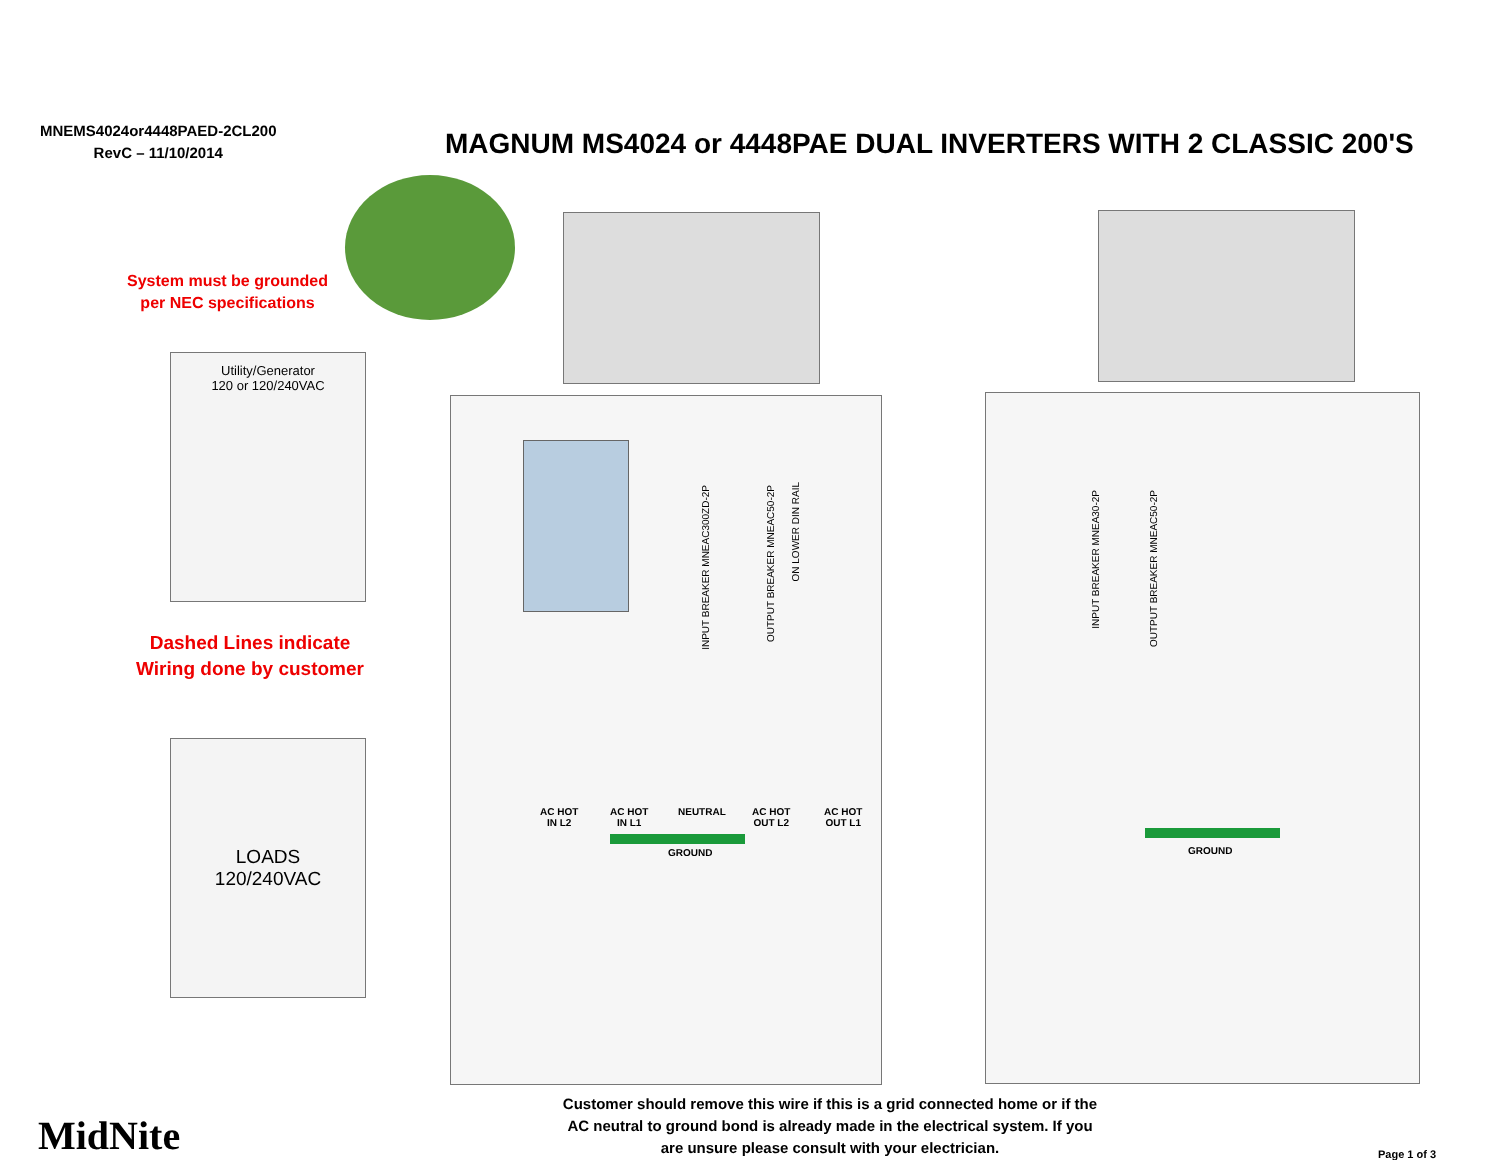MNEMS4024or4448PAED-2CL200
RevC – 11/10/2014
MAGNUM MS4024 or 4448PAE DUAL INVERTERS WITH 2 CLASSIC 200'S
System must be grounded per NEC specifications
Utility/Generator
120 or 120/240VAC
Dashed Lines indicate Wiring done by customer
LOADS
120/240VAC
AC HOT
IN L2
AC HOT
IN L1
NEUTRAL
AC HOT
OUT L2
AC HOT
OUT L1
GROUND GROUND
INPUT BREAKER MNEAC300ZD-2P
OUTPUT BREAKER MNEAC50-2P
ON LOWER DIN RAIL
INPUT BREAKER MNEA30-2P
OUTPUT BREAKER MNEAC50-2P
Customer should remove this wire if this is a grid connected home or if the AC neutral to ground bond is already made in the electrical system. If you are unsure please consult with your electrician.
MidNite Page 1 of 3